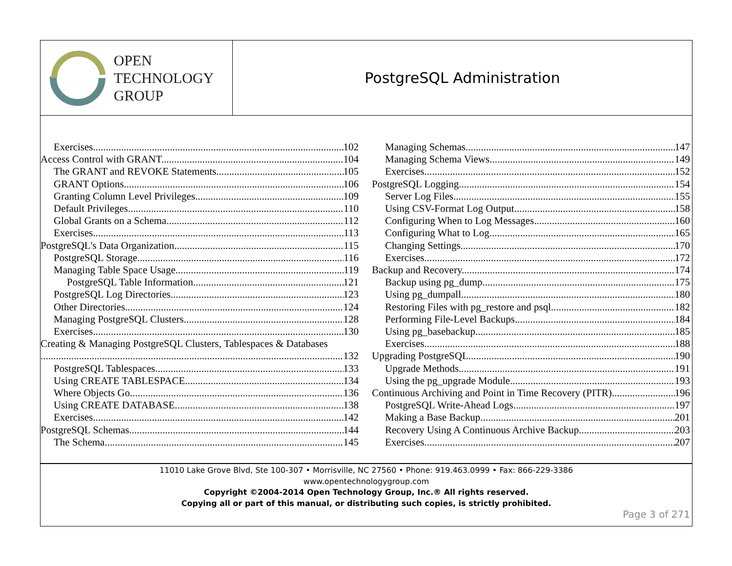OPEN
TECHNOLOGY
GROUP
PostgreSQL Administration
Exercises 102
Access Control with GRANT 104
The GRANT and REVOKE Statements 105
GRANT Options 106
Granting Column Level Privileges 109
Default Privileges 110
Global Grants on a Schema 112
Exercises 113
PostgreSQL's Data Organization 115
PostgreSQL Storage 116
Managing Table Space Usage 119
PostgreSQL Table Information 121
PostgreSQL Log Directories 123
Other Directories 124
Managing PostgreSQL Clusters 128
Exercises 130
Creating & Managing PostgreSQL Clusters, Tablespaces & Databases
132
PostgreSQL Tablespaces 133
Using CREATE TABLESPACE 134
Where Objects Go 136
Using CREATE DATABASE 138
Exercises 142
PostgreSQL Schemas 144
The Schema 145
Managing Schemas 147
Managing Schema Views 149
Exercises 152
PostgreSQL Logging 154
Server Log Files 155
Using CSV-Format Log Output 158
Configuring When to Log Messages 160
Configuring What to Log 165
Changing Settings 170
Exercises 172
Backup and Recovery 174
Backup using pg_dump 175
Using pg_dumpall 180
Restoring Files with pg_restore and psql 182
Performing File-Level Backups 184
Using pg_basebackup 185
Exercises 188
Upgrading PostgreSQL 190
Upgrade Methods 191
Using the pg_upgrade Module 193
Continuous Archiving and Point in Time Recovery (PITR) 196
PostgreSQL Write-Ahead Logs 197
Making a Base Backup 201
Recovery Using A Continuous Archive Backup 203
Exercises 207
11010 Lake Grove Blvd, Ste 100-307 • Morrisville, NC 27560 • Phone: 919.463.0999 • Fax: 866-229-3386
www.opentechnologygroup.com
Copyright ©2004-2014 Open Technology Group, Inc.® All rights reserved.
Copying all or part of this manual, or distributing such copies, is strictly prohibited.
Page 3 of 271